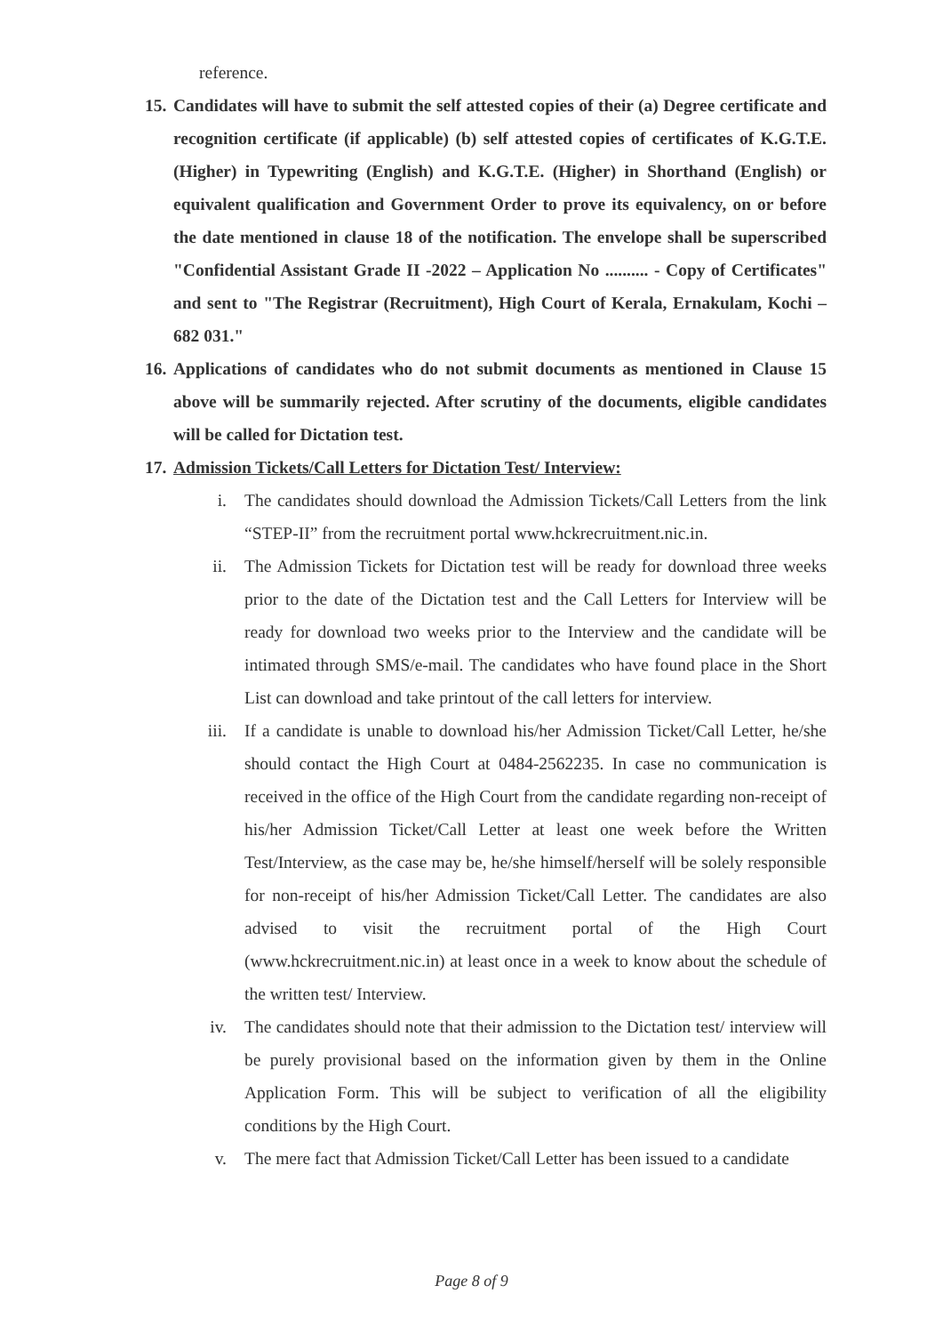reference.
15.
Candidates will have to submit the self attested copies of their (a) Degree certificate and recognition certificate (if applicable) (b) self attested copies of certificates of K.G.T.E. (Higher) in Typewriting (English) and K.G.T.E. (Higher) in Shorthand (English) or equivalent qualification and Government Order to prove its equivalency, on or before the date mentioned in clause 18 of the notification. The envelope shall be superscribed "Confidential Assistant Grade II -2022 – Application No .......... - Copy of Certificates" and sent to "The Registrar (Recruitment), High Court of Kerala, Ernakulam, Kochi – 682 031."
16.
Applications of candidates who do not submit documents as mentioned in Clause 15 above will be summarily rejected. After scrutiny of the documents, eligible candidates will be called for Dictation test.
17.
Admission Tickets/Call Letters for Dictation Test/ Interview:
i. The candidates should download the Admission Tickets/Call Letters from the link “STEP-II” from the recruitment portal www.hckrecruitment.nic.in.
ii. The Admission Tickets for Dictation test will be ready for download three weeks prior to the date of the Dictation test and the Call Letters for Interview will be ready for download two weeks prior to the Interview and the candidate will be intimated through SMS/e-mail. The candidates who have found place in the Short List can download and take printout of the call letters for interview.
iii. If a candidate is unable to download his/her Admission Ticket/Call Letter, he/she should contact the High Court at 0484-2562235. In case no communication is received in the office of the High Court from the candidate regarding non-receipt of his/her Admission Ticket/Call Letter at least one week before the Written Test/Interview, as the case may be, he/she himself/herself will be solely responsible for non-receipt of his/her Admission Ticket/Call Letter. The candidates are also advised to visit the recruitment portal of the High Court (www.hckrecruitment.nic.in) at least once in a week to know about the schedule of the written test/ Interview.
iv. The candidates should note that their admission to the Dictation test/ interview will be purely provisional based on the information given by them in the Online Application Form. This will be subject to verification of all the eligibility conditions by the High Court.
v. The mere fact that Admission Ticket/Call Letter has been issued to a candidate
Page 8 of 9